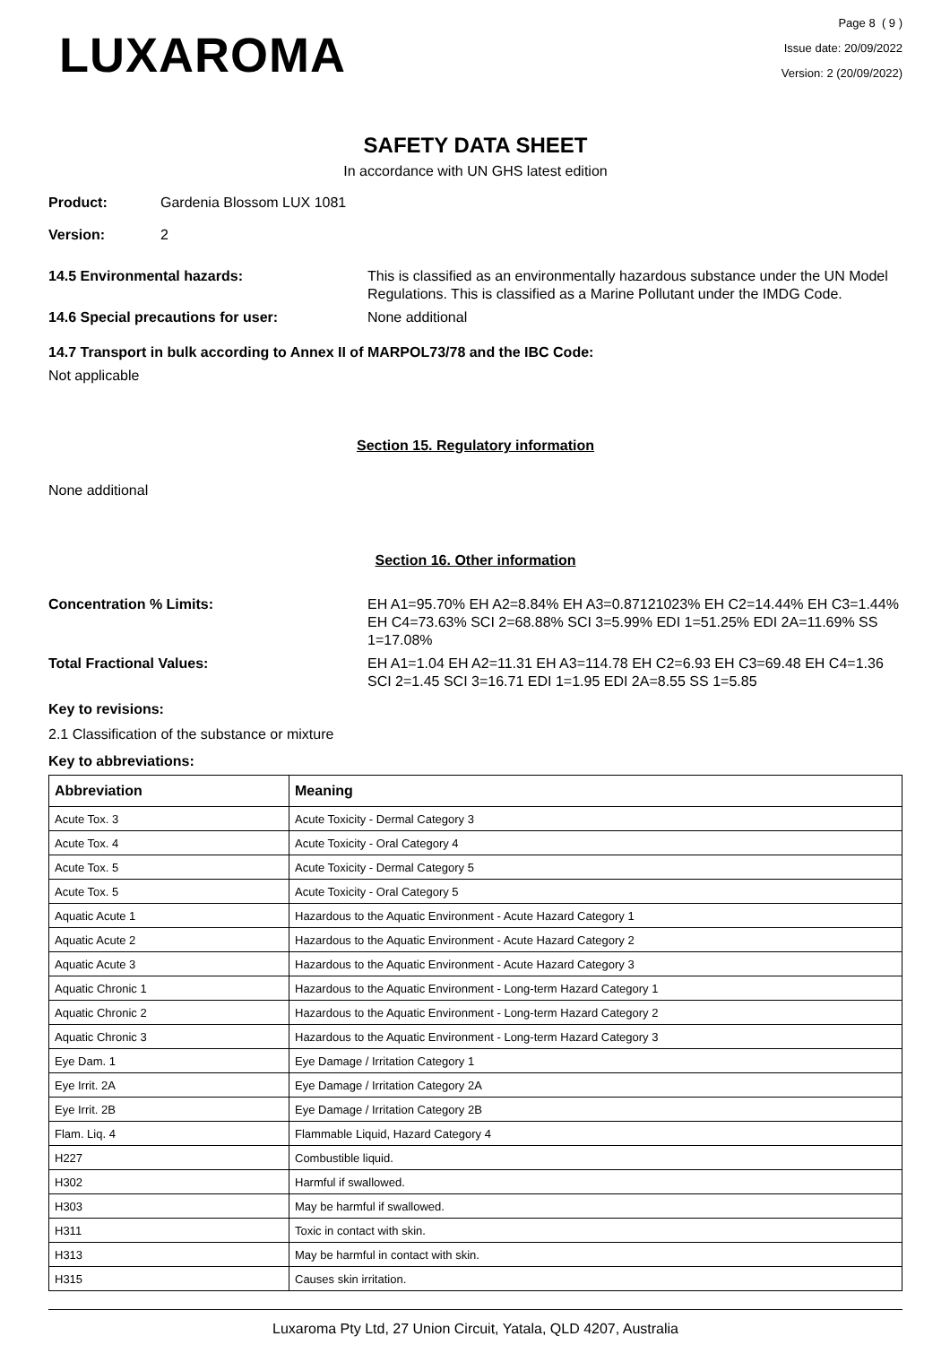LUXAROMA
Page 8 ( 9 )
Issue date: 20/09/2022
Version: 2 (20/09/2022)
SAFETY DATA SHEET
In accordance with UN GHS latest edition
Product: Gardenia Blossom LUX 1081
Version: 2
14.5 Environmental hazards: This is classified as an environmentally hazardous substance under the UN Model Regulations. This is classified as a Marine Pollutant under the IMDG Code.
14.6 Special precautions for user: None additional
14.7 Transport in bulk according to Annex II of MARPOL73/78 and the IBC Code:
Not applicable
Section 15. Regulatory information
None additional
Section 16. Other information
Concentration % Limits: EH A1=95.70% EH A2=8.84% EH A3=0.87121023% EH C2=14.44% EH C3=1.44% EH C4=73.63% SCI 2=68.88% SCI 3=5.99% EDI 1=51.25% EDI 2A=11.69% SS 1=17.08%
Total Fractional Values: EH A1=1.04 EH A2=11.31 EH A3=114.78 EH C2=6.93 EH C3=69.48 EH C4=1.36 SCI 2=1.45 SCI 3=16.71 EDI 1=1.95 EDI 2A=8.55 SS 1=5.85
Key to revisions:
2.1 Classification of the substance or mixture
Key to abbreviations:
| Abbreviation | Meaning |
| --- | --- |
| Acute Tox. 3 | Acute Toxicity - Dermal Category 3 |
| Acute Tox. 4 | Acute Toxicity - Oral Category 4 |
| Acute Tox. 5 | Acute Toxicity - Dermal Category 5 |
| Acute Tox. 5 | Acute Toxicity - Oral Category 5 |
| Aquatic Acute 1 | Hazardous to the Aquatic Environment - Acute Hazard Category 1 |
| Aquatic Acute 2 | Hazardous to the Aquatic Environment - Acute Hazard Category 2 |
| Aquatic Acute 3 | Hazardous to the Aquatic Environment - Acute Hazard Category 3 |
| Aquatic Chronic 1 | Hazardous to the Aquatic Environment - Long-term Hazard Category 1 |
| Aquatic Chronic 2 | Hazardous to the Aquatic Environment - Long-term Hazard Category 2 |
| Aquatic Chronic 3 | Hazardous to the Aquatic Environment - Long-term Hazard Category 3 |
| Eye Dam. 1 | Eye Damage / Irritation Category 1 |
| Eye Irrit. 2A | Eye Damage / Irritation Category 2A |
| Eye Irrit. 2B | Eye Damage / Irritation Category 2B |
| Flam. Liq. 4 | Flammable Liquid, Hazard Category 4 |
| H227 | Combustible liquid. |
| H302 | Harmful if swallowed. |
| H303 | May be harmful if swallowed. |
| H311 | Toxic in contact with skin. |
| H313 | May be harmful in contact with skin. |
| H315 | Causes skin irritation. |
Luxaroma Pty Ltd, 27 Union Circuit, Yatala, QLD 4207, Australia